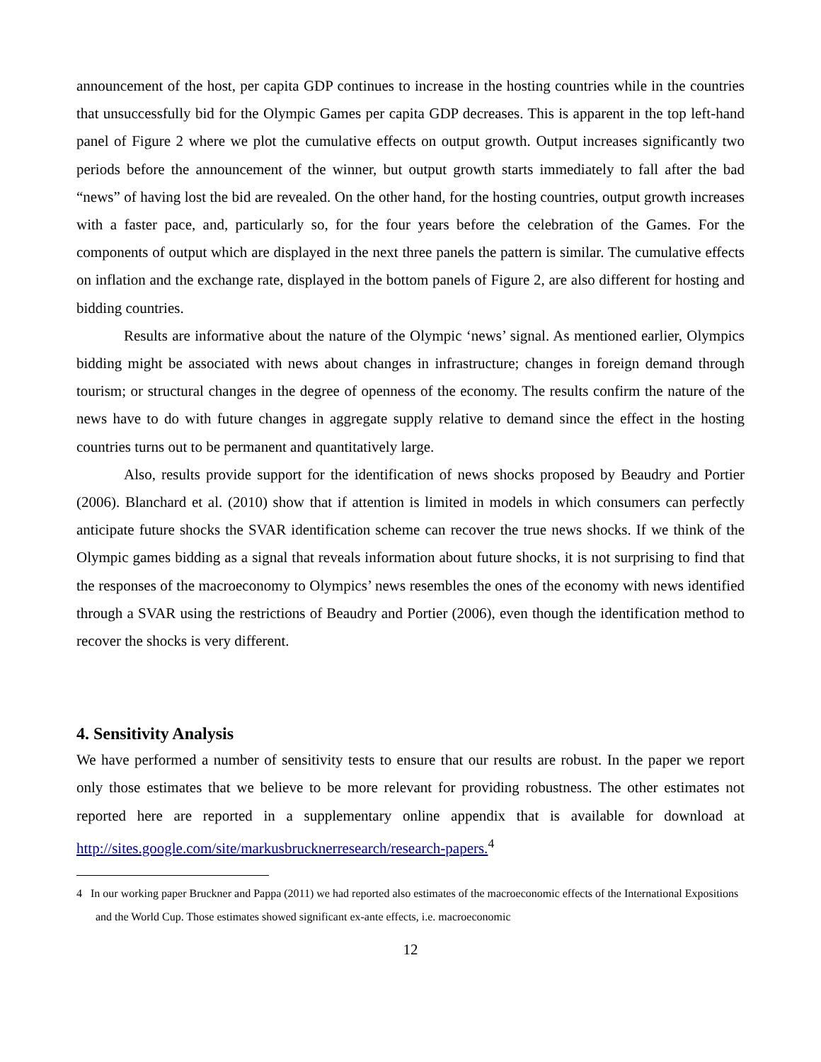announcement of the host, per capita GDP continues to increase in the hosting countries while in the countries that unsuccessfully bid for the Olympic Games per capita GDP decreases. This is apparent in the top left-hand panel of Figure 2 where we plot the cumulative effects on output growth. Output increases significantly two periods before the announcement of the winner, but output growth starts immediately to fall after the bad “news” of having lost the bid are revealed. On the other hand, for the hosting countries, output growth increases with a faster pace, and, particularly so, for the four years before the celebration of the Games. For the components of output which are displayed in the next three panels the pattern is similar. The cumulative effects on inflation and the exchange rate, displayed in the bottom panels of Figure 2, are also different for hosting and bidding countries.
Results are informative about the nature of the Olympic ‘news’ signal. As mentioned earlier, Olympics bidding might be associated with news about changes in infrastructure; changes in foreign demand through tourism; or structural changes in the degree of openness of the economy. The results confirm the nature of the news have to do with future changes in aggregate supply relative to demand since the effect in the hosting countries turns out to be permanent and quantitatively large.
Also, results provide support for the identification of news shocks proposed by Beaudry and Portier (2006). Blanchard et al. (2010) show that if attention is limited in models in which consumers can perfectly anticipate future shocks the SVAR identification scheme can recover the true news shocks. If we think of the Olympic games bidding as a signal that reveals information about future shocks, it is not surprising to find that the responses of the macroeconomy to Olympics’ news resembles the ones of the economy with news identified through a SVAR using the restrictions of Beaudry and Portier (2006), even though the identification method to recover the shocks is very different.
4. Sensitivity Analysis
We have performed a number of sensitivity tests to ensure that our results are robust. In the paper we report only those estimates that we believe to be more relevant for providing robustness. The other estimates not reported here are reported in a supplementary online appendix that is available for download at http://sites.google.com/site/markusbrucknerresearch/research-papers.<sup>4</sup>
4 In our working paper Bruckner and Pappa (2011) we had reported also estimates of the macroeconomic effects of the International Expositions and the World Cup. Those estimates showed significant ex-ante effects, i.e. macroeconomic
12